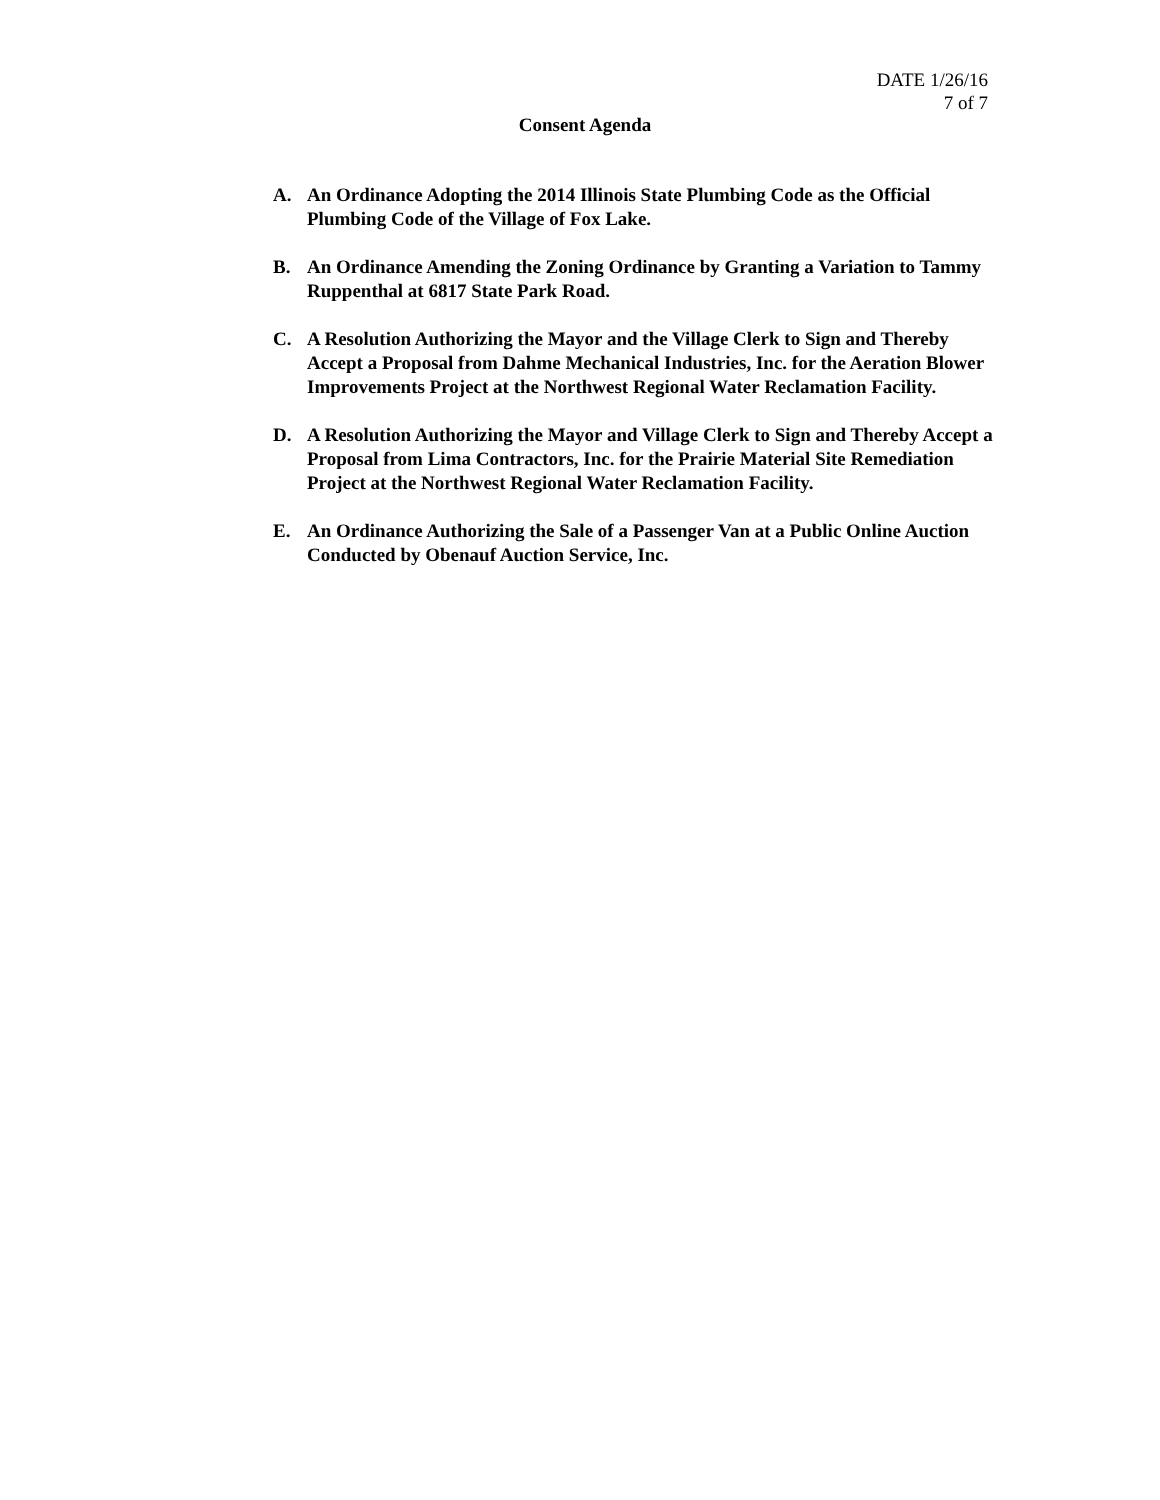DATE 1/26/16
7 of 7
Consent Agenda
A. An Ordinance Adopting the 2014 Illinois State Plumbing Code as the Official Plumbing Code of the Village of Fox Lake.
B. An Ordinance Amending the Zoning Ordinance by Granting a Variation to Tammy Ruppenthal at 6817 State Park Road.
C. A Resolution Authorizing the Mayor and the Village Clerk to Sign and Thereby Accept a Proposal from Dahme Mechanical Industries, Inc. for the Aeration Blower Improvements Project at the Northwest Regional Water Reclamation Facility.
D. A Resolution Authorizing the Mayor and Village Clerk to Sign and Thereby Accept a Proposal from Lima Contractors, Inc. for the Prairie Material Site Remediation Project at the Northwest Regional Water Reclamation Facility.
E. An Ordinance Authorizing the Sale of a Passenger Van at a Public Online Auction Conducted by Obenauf Auction Service, Inc.